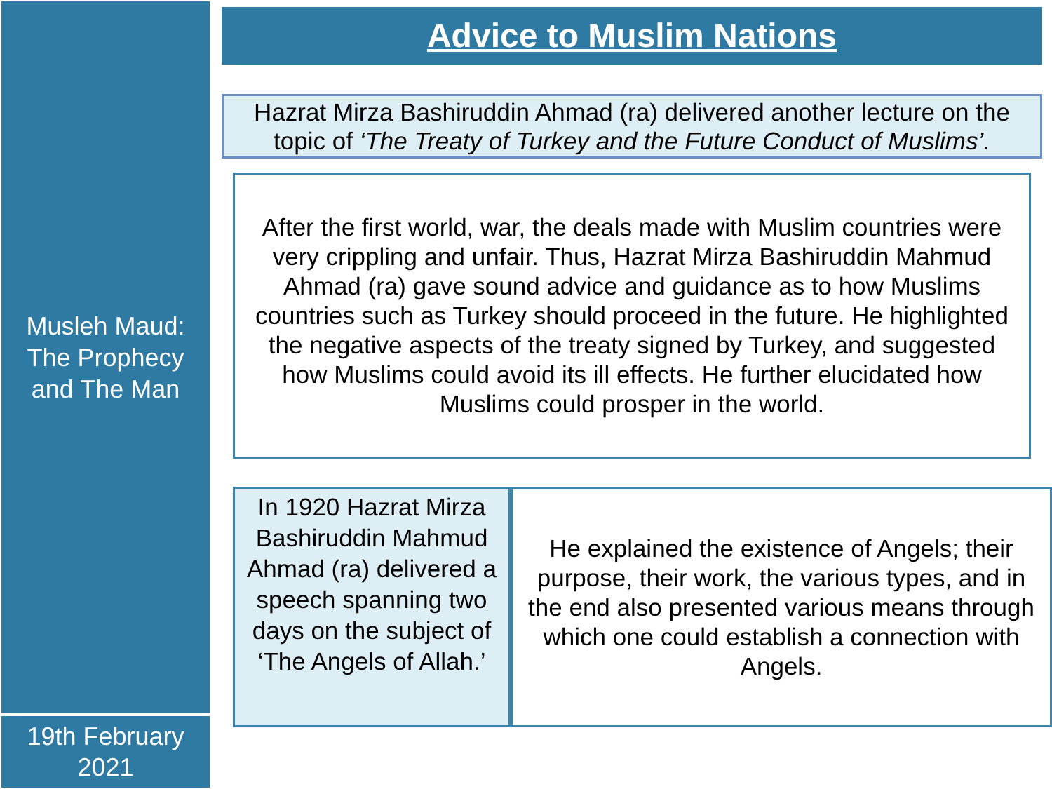Musleh Maud:
The Prophecy
and The Man
19th February
2021
Advice to Muslim Nations
Hazrat Mirza Bashiruddin Ahmad (ra) delivered another lecture on the topic of ‘The Treaty of Turkey and the Future Conduct of Muslims’.
After the first world, war, the deals made with Muslim countries were very crippling and unfair. Thus, Hazrat Mirza Bashiruddin Mahmud Ahmad (ra) gave sound advice and guidance as to how Muslims countries such as Turkey should proceed in the future. He highlighted the negative aspects of the treaty signed by Turkey, and suggested how Muslims could avoid its ill effects. He further elucidated how Muslims could prosper in the world.
In 1920 Hazrat Mirza Bashiruddin Mahmud Ahmad (ra) delivered a speech spanning two days on the subject of ‘The Angels of Allah.’
He explained the existence of Angels; their purpose, their work, the various types, and in the end also presented various means through which one could establish a connection with Angels.